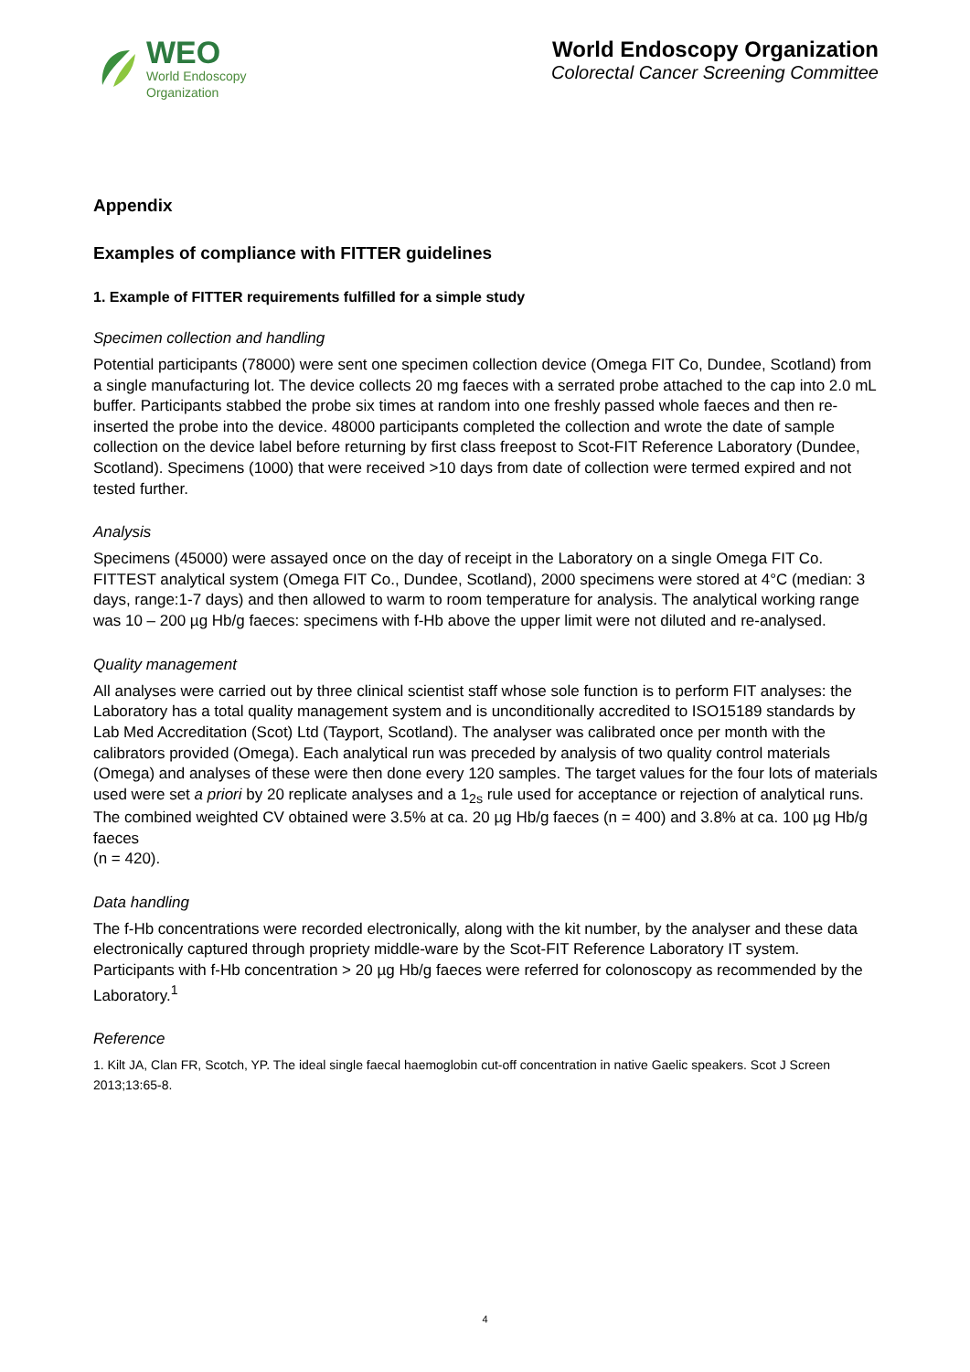WEO
World Endoscopy
Organization
World Endoscopy Organization
Colorectal Cancer Screening Committee
Appendix
Examples of compliance with FITTER guidelines
1. Example of FITTER requirements fulfilled for a simple study
Specimen collection and handling
Potential participants (78000) were sent one specimen collection device (Omega FIT Co, Dundee, Scotland) from a single manufacturing lot. The device collects 20 mg faeces with a serrated probe attached to the cap into 2.0 mL buffer. Participants stabbed the probe six times at random into one freshly passed whole faeces and then re-inserted the probe into the device. 48000 participants completed the collection and wrote the date of sample collection on the device label before returning by first class freepost to Scot-FIT Reference Laboratory (Dundee, Scotland). Specimens (1000) that were received >10 days from date of collection were termed expired and not tested further.
Analysis
Specimens (45000) were assayed once on the day of receipt in the Laboratory on a single Omega FIT Co. FITTEST analytical system (Omega FIT Co., Dundee, Scotland), 2000 specimens were stored at 4°C (median: 3 days, range:1-7 days) and then allowed to warm to room temperature for analysis. The analytical working range was 10 – 200 µg Hb/g faeces: specimens with f-Hb above the upper limit were not diluted and re-analysed.
Quality management
All analyses were carried out by three clinical scientist staff whose sole function is to perform FIT analyses: the Laboratory has a total quality management system and is unconditionally accredited to ISO15189 standards by Lab Med Accreditation (Scot) Ltd (Tayport, Scotland). The analyser was calibrated once per month with the calibrators provided (Omega). Each analytical run was preceded by analysis of two quality control materials (Omega) and analyses of these were then done every 120 samples. The target values for the four lots of materials used were set a priori by 20 replicate analyses and a 1<sub>2s</sub> rule used for acceptance or rejection of analytical runs. The combined weighted CV obtained were 3.5% at ca. 20 µg Hb/g faeces (n = 400) and 3.8% at ca. 100 µg Hb/g faeces
(n = 420).
Data handling
The f-Hb concentrations were recorded electronically, along with the kit number, by the analyser and these data electronically captured through propriety middle-ware by the Scot-FIT Reference Laboratory IT system. Participants with f-Hb concentration > 20 µg Hb/g faeces were referred for colonoscopy as recommended by the Laboratory.<sup>1</sup>
Reference
1. Kilt JA, Clan FR, Scotch, YP. The ideal single faecal haemoglobin cut-off concentration in native Gaelic speakers. Scot J Screen 2013;13:65-8.
4